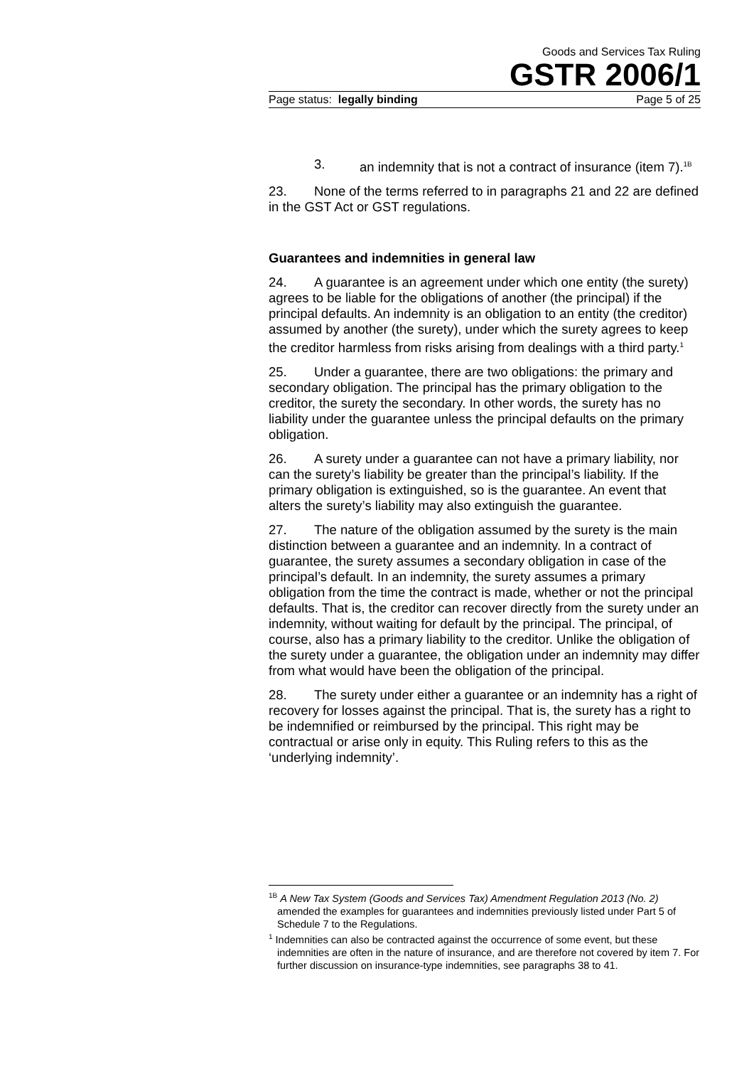Goods and Services Tax Ruling
GSTR 2006/1
Page status: legally binding Page 5 of 25
3. an indemnity that is not a contract of insurance (item 7).<sup>1B</sup>
23. None of the terms referred to in paragraphs 21 and 22 are defined in the GST Act or GST regulations.
Guarantees and indemnities in general law
24. A guarantee is an agreement under which one entity (the surety) agrees to be liable for the obligations of another (the principal) if the principal defaults. An indemnity is an obligation to an entity (the creditor) assumed by another (the surety), under which the surety agrees to keep the creditor harmless from risks arising from dealings with a third party.<sup>1</sup>
25. Under a guarantee, there are two obligations: the primary and secondary obligation. The principal has the primary obligation to the creditor, the surety the secondary. In other words, the surety has no liability under the guarantee unless the principal defaults on the primary obligation.
26. A surety under a guarantee can not have a primary liability, nor can the surety’s liability be greater than the principal’s liability. If the primary obligation is extinguished, so is the guarantee. An event that alters the surety’s liability may also extinguish the guarantee.
27. The nature of the obligation assumed by the surety is the main distinction between a guarantee and an indemnity. In a contract of guarantee, the surety assumes a secondary obligation in case of the principal’s default. In an indemnity, the surety assumes a primary obligation from the time the contract is made, whether or not the principal defaults. That is, the creditor can recover directly from the surety under an indemnity, without waiting for default by the principal. The principal, of course, also has a primary liability to the creditor. Unlike the obligation of the surety under a guarantee, the obligation under an indemnity may differ from what would have been the obligation of the principal.
28. The surety under either a guarantee or an indemnity has a right of recovery for losses against the principal. That is, the surety has a right to be indemnified or reimbursed by the principal. This right may be contractual or arise only in equity. This Ruling refers to this as the ‘underlying indemnity’.
<sup>1B</sup> A New Tax System (Goods and Services Tax) Amendment Regulation 2013 (No. 2) amended the examples for guarantees and indemnities previously listed under Part 5 of Schedule 7 to the Regulations.
<sup>1</sup> Indemnities can also be contracted against the occurrence of some event, but these indemnities are often in the nature of insurance, and are therefore not covered by item 7. For further discussion on insurance-type indemnities, see paragraphs 38 to 41.